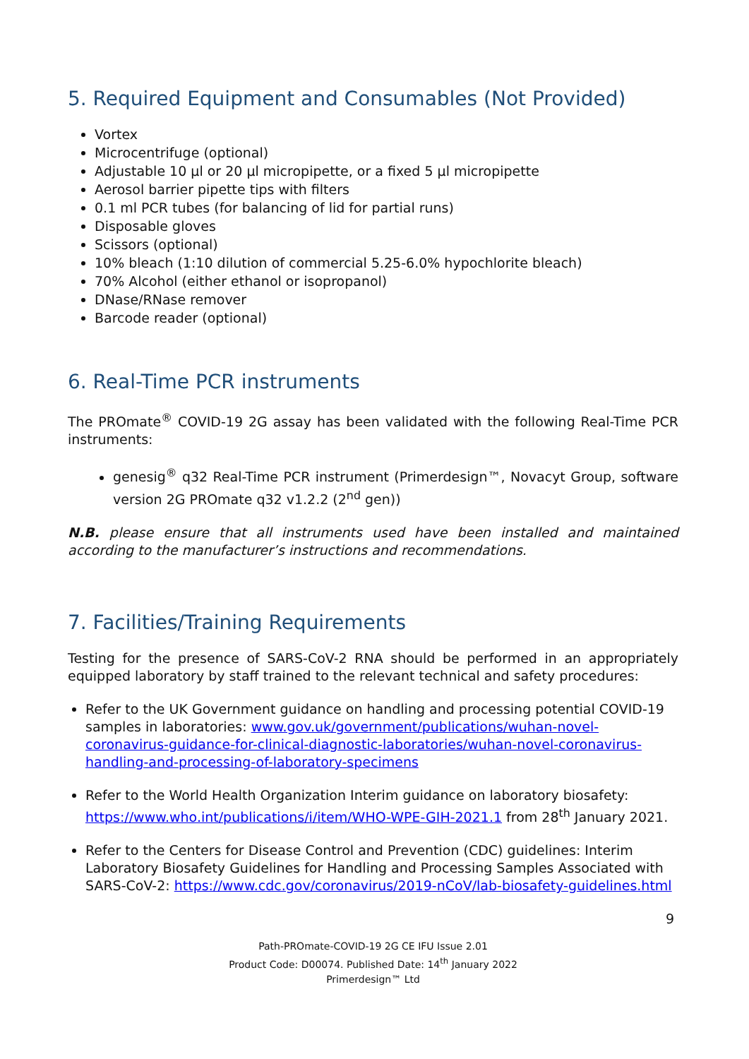5. Required Equipment and Consumables (Not Provided)
Vortex
Microcentrifuge (optional)
Adjustable 10 µl or 20 µl micropipette, or a fixed 5 µl micropipette
Aerosol barrier pipette tips with filters
0.1 ml PCR tubes (for balancing of lid for partial runs)
Disposable gloves
Scissors (optional)
10% bleach (1:10 dilution of commercial 5.25-6.0% hypochlorite bleach)
70% Alcohol (either ethanol or isopropanol)
DNase/RNase remover
Barcode reader (optional)
6. Real-Time PCR instruments
The PROmate<sup>®</sup> COVID-19 2G assay has been validated with the following Real-Time PCR instruments:
genesig<sup>®</sup> q32 Real-Time PCR instrument (Primerdesign™, Novacyt Group, software version 2G PROmate q32 v1.2.2 (2<sup>nd</sup> gen))
N.B. please ensure that all instruments used have been installed and maintained according to the manufacturer’s instructions and recommendations.
7. Facilities/Training Requirements
Testing for the presence of SARS-CoV-2 RNA should be performed in an appropriately equipped laboratory by staff trained to the relevant technical and safety procedures:
Refer to the UK Government guidance on handling and processing potential COVID-19 samples in laboratories: www.gov.uk/government/publications/wuhan-novel-coronavirus-guidance-for-clinical-diagnostic-laboratories/wuhan-novel-coronavirus-handling-and-processing-of-laboratory-specimens
Refer to the World Health Organization Interim guidance on laboratory biosafety: https://www.who.int/publications/i/item/WHO-WPE-GIH-2021.1 from 28<sup>th</sup> January 2021.
Refer to the Centers for Disease Control and Prevention (CDC) guidelines: Interim Laboratory Biosafety Guidelines for Handling and Processing Samples Associated with SARS-CoV-2: https://www.cdc.gov/coronavirus/2019-nCoV/lab-biosafety-guidelines.html
9
Path-PROmate-COVID-19 2G CE IFU Issue 2.01
Product Code: D00074. Published Date: 14<sup>th</sup> January 2022
Primerdesign™ Ltd